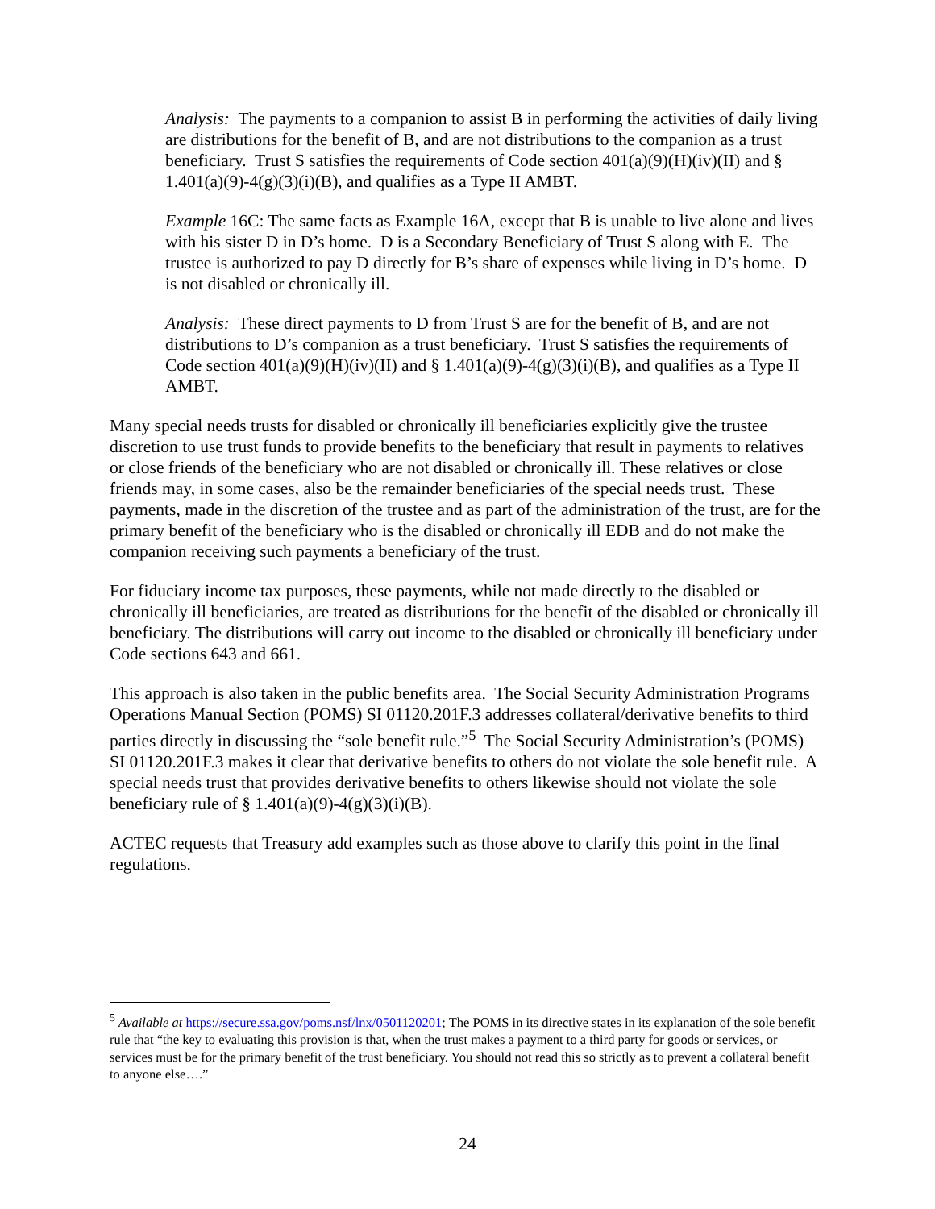Analysis: The payments to a companion to assist B in performing the activities of daily living are distributions for the benefit of B, and are not distributions to the companion as a trust beneficiary. Trust S satisfies the requirements of Code section 401(a)(9)(H)(iv)(II) and § 1.401(a)(9)-4(g)(3)(i)(B), and qualifies as a Type II AMBT.
Example 16C: The same facts as Example 16A, except that B is unable to live alone and lives with his sister D in D’s home. D is a Secondary Beneficiary of Trust S along with E. The trustee is authorized to pay D directly for B’s share of expenses while living in D’s home. D is not disabled or chronically ill.
Analysis: These direct payments to D from Trust S are for the benefit of B, and are not distributions to D’s companion as a trust beneficiary. Trust S satisfies the requirements of Code section 401(a)(9)(H)(iv)(II) and § 1.401(a)(9)-4(g)(3)(i)(B), and qualifies as a Type II AMBT.
Many special needs trusts for disabled or chronically ill beneficiaries explicitly give the trustee discretion to use trust funds to provide benefits to the beneficiary that result in payments to relatives or close friends of the beneficiary who are not disabled or chronically ill. These relatives or close friends may, in some cases, also be the remainder beneficiaries of the special needs trust. These payments, made in the discretion of the trustee and as part of the administration of the trust, are for the primary benefit of the beneficiary who is the disabled or chronically ill EDB and do not make the companion receiving such payments a beneficiary of the trust.
For fiduciary income tax purposes, these payments, while not made directly to the disabled or chronically ill beneficiaries, are treated as distributions for the benefit of the disabled or chronically ill beneficiary. The distributions will carry out income to the disabled or chronically ill beneficiary under Code sections 643 and 661.
This approach is also taken in the public benefits area. The Social Security Administration Programs Operations Manual Section (POMS) SI 01120.201F.3 addresses collateral/derivative benefits to third parties directly in discussing the “sole benefit rule.”<sup>5</sup> The Social Security Administration’s (POMS) SI 01120.201F.3 makes it clear that derivative benefits to others do not violate the sole benefit rule. A special needs trust that provides derivative benefits to others likewise should not violate the sole beneficiary rule of § 1.401(a)(9)-4(g)(3)(i)(B).
ACTEC requests that Treasury add examples such as those above to clarify this point in the final regulations.
<sup>5</sup> Available at https://secure.ssa.gov/poms.nsf/lnx/0501120201; The POMS in its directive states in its explanation of the sole benefit rule that “the key to evaluating this provision is that, when the trust makes a payment to a third party for goods or services, or services must be for the primary benefit of the trust beneficiary. You should not read this so strictly as to prevent a collateral benefit to anyone else….”
24